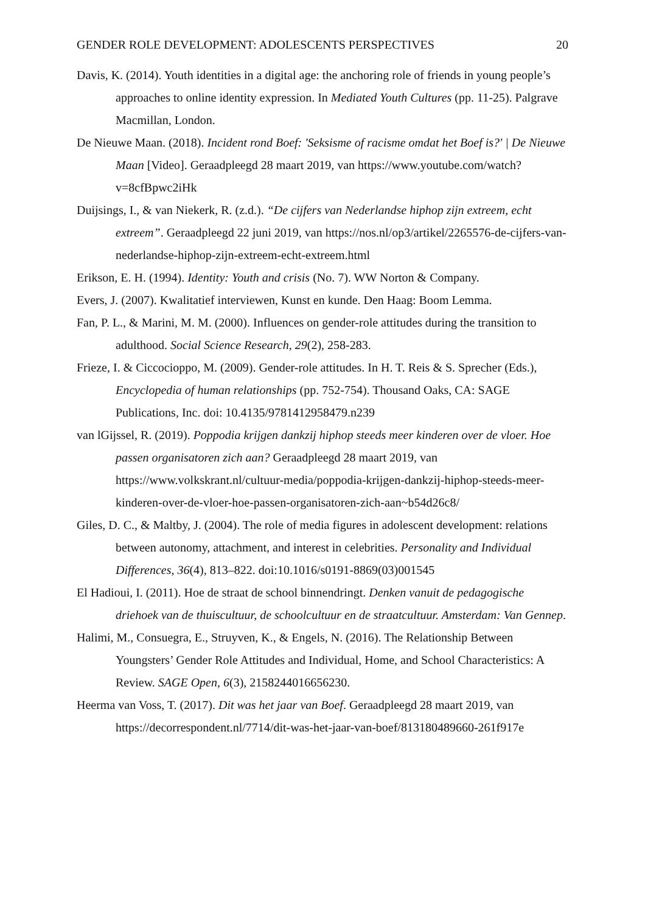GENDER ROLE DEVELOPMENT: ADOLESCENTS PERSPECTIVES 20
Davis, K. (2014). Youth identities in a digital age: the anchoring role of friends in young people’s approaches to online identity expression. In Mediated Youth Cultures (pp. 11-25). Palgrave Macmillan, London.
De Nieuwe Maan. (2018). Incident rond Boef: 'Seksisme of racisme omdat het Boef is?' | De Nieuwe Maan [Video]. Geraadpleegd 28 maart 2019, van https://www.youtube.com/watch?v=8cfBpwc2iHk
Duijsings, I., & van Niekerk, R. (z.d.). “De cijfers van Nederlandse hiphop zijn extreem, echt extreem”. Geraadpleegd 22 juni 2019, van https://nos.nl/op3/artikel/2265576-de-cijfers-van-nederlandse-hiphop-zijn-extreem-echt-extreem.html
Erikson, E. H. (1994). Identity: Youth and crisis (No. 7). WW Norton & Company.
Evers, J. (2007). Kwalitatief interviewen, Kunst en kunde. Den Haag: Boom Lemma.
Fan, P. L., & Marini, M. M. (2000). Influences on gender-role attitudes during the transition to adulthood. Social Science Research, 29(2), 258-283.
Frieze, I. & Ciccocioppo, M. (2009). Gender-role attitudes. In H. T. Reis & S. Sprecher (Eds.), Encyclopedia of human relationships (pp. 752-754). Thousand Oaks, CA: SAGE Publications, Inc. doi: 10.4135/9781412958479.n239
van lGijssel, R. (2019). Poppodia krijgen dankzij hiphop steeds meer kinderen over de vloer. Hoe passen organisatoren zich aan? Geraadpleegd 28 maart 2019, van https://www.volkskrant.nl/cultuur-media/poppodia-krijgen-dankzij-hiphop-steeds-meer-kinderen-over-de-vloer-hoe-passen-organisatoren-zich-aan~b54d26c8/
Giles, D. C., & Maltby, J. (2004). The role of media figures in adolescent development: relations between autonomy, attachment, and interest in celebrities. Personality and Individual Differences, 36(4), 813–822. doi:10.1016/s0191-8869(03)001545
El Hadioui, I. (2011). Hoe de straat de school binnendringt. Denken vanuit de pedagogische driehoek van de thuiscultuur, de schoolcultuur en de straatcultuur. Amsterdam: Van Gennep.
Halimi, M., Consuegra, E., Struyven, K., & Engels, N. (2016). The Relationship Between Youngsters’ Gender Role Attitudes and Individual, Home, and School Characteristics: A Review. SAGE Open, 6(3), 2158244016656230.
Heerma van Voss, T. (2017). Dit was het jaar van Boef. Geraadpleegd 28 maart 2019, van https://decorrespondent.nl/7714/dit-was-het-jaar-van-boef/813180489660-261f917e